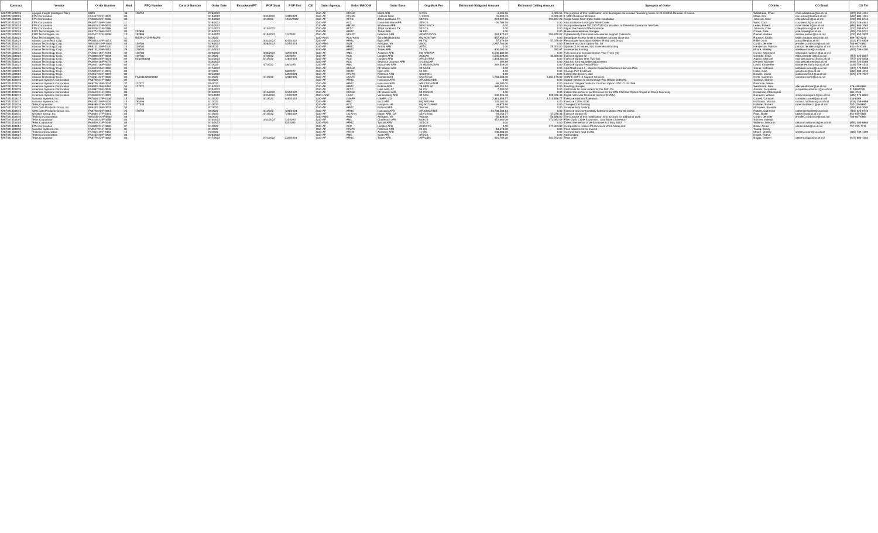| Contract | Vendor | Order Number | Mod | RFQ Number | Control Number | Order Date | ExtraAwardPT | POP Start | POP End | CSI | Order Agency | Order MACOM | Order Base | Org Mark For | Estimated Obligated Amount | Estimated Ceiling Amount | Synopsis of Order | CO Info | CO Email | CO Tel |
| --- | --- | --- | --- | --- | --- | --- | --- | --- | --- | --- | --- | --- | --- | --- | --- | --- | --- | --- | --- | --- |
| FA873215D0036 | Apogee Insight (Intelligent Dec) | BB01 | 38 | 130752 | | 2/28/2022 | | | | | DoD-AF | AFGSC | Minot AFB | 5 CES | -4,405.56 | -4,405.56 | The purpose of this modification is to deobligate the unused remaining funds on CLIN 0056 Release of claims. | Whitehead, Chad | chad.whitehead@us.af.mil | (907) 552-4451 |
| FA873215D0025 | EPS Corporation | FA4417-22-F-0072 | 00 | | | 3/10/2022 | | 3/31/2022 | 3/31/2023 | | DoD-AF | AFSOC | Hurlburt Field | 1 SOCS | 11,099.03 | 11,099.03 | 1 SOF Munitions Wireless | Maas, Eric | eric.maas@hurlburt.af.mil | (850) 884-1261 |
| FA873215D0025 | EPS Corporation | FA3016-22-F-0168 | 00 | | | 3/10/2022 | | 4/1/2022 | 12/31/2022 | | DoD-AF | AETC | JBSA Lackland, TX | 502 CS | 294,927.28 | 294,927.28 | Single Mode Fiber Optic Cable installation | Johnson, Cole | cole.johnson@us.af.mil | (210) 395-8744 |
| FA873215D0025 | EPS Corporation | FA4877-20-F-0169 | 11 | | | 3/18/2022 | | | | | DoD-AF | ACC | Davis-Monthan AFB | 355 CS | 26,786.76 | 0.00 | Add additional funding for Work Order | West, Cory | cory.west.2@us.af.mil | (520) 228-4644 |
| FA873215D0025 | EPS Corporation | FA4613-22-F-0001 | 01 | | | 3/30/2022 | | | | | DoD-AF | AFGSC | Whiteman AFB | 509 CS/SCX | 0.00 | 0.00 | Incorporate clause 252.237-7023 Continuation of Essential Contractor Services | Leder, Robert | robert.leder.2@us.af.mil | (850) 884-2083 |
| FA873215D0025 | EPS Corporation | FA3016-21-F-0288 | 02 | | | 3/31/2022 | | 4/14/2022 | | | DoD-AF | AETC | JBSA Lackland, TX | 502 CS | 0.00 | 0.00 | Adjust the Period of Performance | Johnson, Cole | cole.johnson@us.af.mil | (210) 395-8744 |
| FA873215D0024 | EDO Technologies, Inc. | FA4774-20-F-0157 | 03 | 252859 | | 3/16/2022 | | | | | DoD-AF | AFMC | Tinker AFB | 38 EIG | 0.00 | 0.00 | Make administrative changes | Chase, Julie | julie.chase@us.af.mil | (405) 734-9721 |
| FA873215D0024 | EDO Technologies, Inc. | FA2517-17-F-9008 | 10 | 162896 | | 3/15/2022 | | 4/15/2022 | 7/1/2022 | | DoD-AF | AFSPC | Peterson AFB | AFSPC/CYSS | 294,870.62 | 294,870.62 | Cybersecurity Information Assurance Support Extension | Palmer, Andrea | andrea.palmer@us.af.mil | (210) 652-3920 |
| FA873215D0024 | EDO Technologies, Inc. | BB01 | 11 | W52P1J-17-R-MCF2 | | 4/1/2022 | | | | | DoD-Army | ACC-Army | Schofield Barracks | HQ AUS/TOA | -357,955.44 | 0.00 | Deobligate excess funds to facilitate contract close out | Rauston, Kaitlin | kaitlin.rauston.civ@mail.mil | 609-782-4220 |
| FA873215D0023 | Atlantic CommTech Corp. | FA2823-22-F-0071 | 00 | | | 3/31/2022 | | 3/31/2022 | 6/15/2022 | | DoD-AF | AFMC | Eglin AFB | 96 TW | 57,379.69 | 57,379.69 | Relocatable Simulation Shelter (RSS) LAN Drops | Riffle, John | john.riffle@us.af.mil | (312) 872-5628 |
| FA873215D0022 | Abacus Technology Corp. | W9133L-19-F-1004 | 03 | 139780 | | 3/29/2022 | | 3/28/2022 | 3/27/2023 | | DoD-ANG | NGB | Arlington, VA | A6OC | 2,267,700.00 | 0.00 | Exercise and fund Option No. 03 | Corbin, Jennifer | jennifer.j.corbin.civ@mail.mil | 703-607-0981 |
| FA873215D0022 | Abacus Technology Corp. | FA9101-20-F-1000 | 14 | 139780 | | 3/8/2022 | | | | | DoD-AF | AFMC | Arnold AFB | AEDC | 0.00 | 25,000.00 | Update CLIN values, add incremental funding | Henderson, Patricia | patricia.henderson@us.af.mil | 931-454-0166 |
| FA873215D0022 | Abacus Technology Corp. | FA8101-20-F-0011 | 29 | 139780 | | 3/14/2022 | | | | | DoD-AF | AFMC | Tinker AFB | 72 CS | 800,000.00 | 292.87 | Incremental funding | Moore, Shelley | shelley.moore@us.af.mil | (405) 739-4190 |
| FA873215D0022 | Abacus Technology Corp. | FA7014-19-F-A201 | 32 | 139780 | | 3/29/2022 | | 3/30/2022 | 3/29/2023 | | DoD-AF | AMC | Andrews AFB | HQ AFDW/A | 5,330,882.00 | 0.00 | Fully fund and exercise Option Year Three (III) | Hunter, Stephanie | stephanie.hunter.1@us.af.mil | |
| FA873215D0022 | Abacus Technology Corp. | FA4890-20-F-0034 | 05 | 139781 | | 4/1/2022 | | 4/7/2022 | 4/6/2023 | | DoD-AF | ACC | Langley AFB | ACC/A6 | 1,505,028.00 | 32,000.00 | Exercise Option 02 | Cheadle, Erika | erika.cheadle.1@us.af.mil | (757) 225-8057 |
| FA873215D0022 | Abacus Technology Corp. | FA4890-20-F-0024 | 02 | 0331038004 | | 3/31/2022 | | 5/1/2022 | 4/30/2023 | | DoD-AF | ACC | Langley AFB | AFCENT/A2 | 1,333,381.00 | 0.00 | Exercise Option Year Two (02) | Adams, Michael | michael.adams.15@us.af.mil | (757) 225-5658 |
| FA873215D0022 | Abacus Technology Corp. | FA4620-18-F-A072 | 29 | | | 3/30/2022 | | | | | DoD-AF | ACC | Seymour Johnson AFB | 4 CS/SCXP | 292.99 | 0.00 | Add and fund equitable adjustments | Dennes, Michael | michael.dennes@us.af.mil | (919) 722-5489 |
| FA873215D0022 | Abacus Technology Corp. | FA4621-18-F-0062 | 04 | | | 4/7/2022 | | 4/7/2022 | 4/6/2023 | | DoD-AF | AMC | McConnell AFB | 22 MDS/SGSAS | 229,549.00 | 0.00 | Exercise Option Period Four | Lowry, Kimberlee | kimberlee.lowry.2@us.af.mil | (316) 759-4533 |
| FA873215D0022 | Abacus Technology Corp. | FA4613-20-F-0099 | 05 | | | 3/17/2022 | | | | | DoD-AF | AFGSC | FE Warren AFB | 20 AF/A6 | 0.00 | 0.00 | Add Attachment 4 - Mission Essential Contractor Service Plan | Stoner, Kathleen | kathleen.stoner@us.af.mil | (307) 773-0993 |
| FA873215D0022 | Abacus Technology Corp. | FA2823-21-F-0041 | 03 | | | 3/7/2022 | | | 9/8/2022 | | DoD-AF | AFMC | Eglin AFB | 53 WG | 0.00 | 0.00 | Change PoP End Date | Hicks, Gina | gina.hicks@us.af.mil | (850) 283-4010 |
| FA873215D0022 | Abacus Technology Corp. | FA2517-22-F-0007 | 02 | | | 3/25/2022 | | | 5/29/2023 | | DoD-AF | AFSPC | Peterson AFB | SSC/NCN | 0.00 | 0.00 | Extend the delivery date | Bowers, Justin | justin.bowers.1@us.af.mil | (575) 572-7927 |
| FA873215D0022 | Abacus Technology Corp. | FA5641-22-F-0006 | 00 | FA5641220000002 | | 4/1/2022 | | 4/1/2022 | 3/31/2025 | | DoD-AF | USAFE | Ramstein AB | USAFE/A6 | 1,768,588.00 | 6,881,176.00 | USAFE EMIT III Support Services | Korth, Cameron | cameron.korth@us.af.mil | |
| FA873214D0019 | American Systems Corporation | FA8726-21-F-0010 | 02 | | | 3/3/2022 | | | | | DoD-AF | AFMC | Hanscom AFB | AFLCMC/HBB | 0.00 | 0.00 | Update Section G and Change Pay Official DoDAAC | Spoltcja, Shenin | | |
| FA873214D0019 | American Systems Corporation | FA8726-19-F-0044 | 37 | 127071 | | 3/9/2022 | | | | | DoD-AF | AFMC | Hanscom AFB | AFLCMC/HNIM | 66,000.00 | 0.00 | Add and obligate funds for Contract Option ODC CLIN 1066 | Petsonce, Steve | | |
| FA873214D0019 | American Systems Corporation | FA9003-19-F-A164 | 50 | 127071 | | 3/15/2022 | | | | | DoD-AF | AFMC | Robins AFB | 78 ABW SC | 685,451.54 | 0.00 | Funding changes | Westbrook, Alex | alex.westbrook@us.af.mil | 478-468-5884 |
| FA873214D0019 | American Systems Corporation | FA4887-20-F-0049 | 06 | | | 3/30/2022 | | | | | DoD-AF | AETC | Luke AFB, AZ | 56 CS | 7,000.00 | 0.00 | Add funds for work orders for the 56th CS | Aranda, Jacqueline | jacqueline.aranda.1@us.af.mil | 3128967278 |
| FA873214D0019 | American Systems Corporation | FA4613-21-F-0115 | 06 | | | 3/14/2022 | | 4/14/2022 | 5/14/2022 | | DoD-AF | AFGSC | FE Warren AFB | 90 CS/SCX | 0.00 | 0.00 | Extend the period of performance for the 90th CS Fiber Optics Project at Camp Guernsey | Drossman, Christopher | | 481-3748 |
| FA873214D0019 | American Systems Corporation | FA4610-22-F-0023 | 00 | | | 3/31/2022 | | 3/31/2022 | 12/7/2022 | | DoD-USSF | USSF | Vandenberg AFB | 30 SCS | 190,026.48 | 190,026.48 | Digital Vehicular Repeater System (DVRS) | Bumgarn, William | william.bumgarn.1@us.af.mil | (805) 276-8081 |
| FA873214D0017 | Sumaria Systems, Inc. | FA7000-17-F-4108 | 15 | 136483 | | 4/1/2022 | | 4/1/2022 | 9/30/2022 | | DoD-AF | USAFA | USAFA, CO | 10 CS | 2,314,658.77 | 2,314,658.77 | Exercise 6 Month Extension | Cornell, Christian | christian.cornell@us.af.mil | 333-8269 |
| FA873214D0017 | Sumaria Systems, Inc. | FA4452-20-F-0004 | 10 | 195496 | | 4/1/2022 | | | | | DoD-AF | AMC | Scott AFB | HQ AMC/A6 | 145,000.00 | 0.00 | Exercise CLINs 0031 | Hoffmann, Monica | monica.hoffmann@us.af.mil | (618) 256-9968 |
| FA873214D0016 | Telos Corporation | FA8489-17-F-0025 | 22 | 177235 | | 4/1/2022 | | | | | DoD-AF | ACC | Hampton, VA | HQ ACC/A6XE | -9,873.66 | 0.00 | Change CLIN funding | Hollister, Robert | robert.hollister.1@us.af.mil | 757-225-5882 |
| FA873214D0015 | SMS Data Products Group, Inc. | FA9453-18-F-0003 | 53 | | | 3/1/2022 | | | | | DoD-AF | AFMC | Kirtland AFB | Various | 77,580.05 | 0.00 | Incrementally funding | Mcloveen, Amanda | | (505) 853-3060 |
| FA873214D0015 | SMS Data Products Group, Inc. | FA8726-20-F-0013 | 25 | 176759 | | 3/9/2022 | | 4/1/2022 | 3/31/2023 | | DoD-AF | AFMC | Hanscom AFB | AFLCMC/HNIE | 13,708,503.13 | 0.00 | Exercise and incrementally fully fund Option Year 02 CLINs | Frottler, Catherine | catherine.frottler@us.af.mil | (781) 225-0710 |
| FA873214D0011 | Geotech Group, Inc. | FA4664-17-F-5401 | 05 | | | 4/1/2022 | | 4/1/2022 | 7/31/2022 | | DoD-AF | US Army | March ARB, CA | 452 CS/SC | 94,156.77 | -47,078.38 | Exercise Option 05 | Frias, Blake | blake.frias@us.af.mil | 951-655-5885 |
| FA873214D0010 | Technica Corporation | W9133L-20-F-8002 | 06 | | | 3/8/2022 | | | | | DoD-ANG | ANG | Arlington, VA | Various | -50,828.00 | -50,828.00 | The purpose of this modification is to account for additional work | Corbin, Jennifer | jennifer.j.corbin.civ@mail.mil | 703-607-0981 |
| FA873214D0005 | Telos Corporation | FA4418-22-F-0058 | 00 | | | 3/10/2022 | | 3/31/2022 | 1/4/2023 | | DoD-AF | AMC | Charleston AFB | 628 CS | 472,062.09 | 472,062.09 | Fiber Optic Cable Expansion, Joint Base Charleston | Sumner, Kaleigh | | |
| FA873214D0005 | Telos Corporation | FA4819-21-F-0046 | 03 | | | 3/10/2022 | | | 5/2/2022 | | DoD-ANG | AFMC | Tyndall AFB | 325 CS | 0.00 | 0.00 | Extend the period of performance to 2 May 2022 | Williams, Deborah | deborah.williams.8@us.af.mil | (850) 283-8664 |
| FA873214D0001 | EPS Corporation | FA4890-21-F-0069 | 07 | | | 5/1/2022 | | | | | DoD-AF | ACC | Langley AFB | ACC/CYS | 0.00 | 577,603.80 | Incorporate a revised Performance Work Statement | Black, Aimee | aimee.black@us.af.mil | 757-225-7715 |
| FA873213D0030 | Sumaria Systems, Inc. | FA2517-21-F-0043 | 01 | | | 3/1/2022 | | | | | DoD-AF | AFSPC | Peterson AFB | 21 CS | -18,678.00 | 0.00 | Price adjustment for Invoice | Young, Corley | | |
| FA873213D0027 | Technica Corporation | FA7014-19-F-A153 | 15 | | | 2/2/2022 | | | | | DoD-AF | AFDW | Andrews AFB | 1 HRS | 100,000.00 | 0.00 | Incrementally fund CLINs | Moore, Shelley | shelley.moore@us.af.mil | (405) 739-4190 |
| FA873213D0027 | Technica Corporation | FA4452-20-F-0202 | 06 | | | 3/28/2022 | | | | | DoD-AF | AMC | Scott AFB | 375 CS | 3,890.00 | 0.00 | Add funding | Knight, Robyn | | |
| FA873213D0022 | Telos Corporation | FA8779-22-F-0062 | 00 | | | 2/17/2022 | | 2/21/2022 | 2/22/2023 | | DoD-AF | AFMC | Tinker AFB | AFRC/BC | 561,702.00 | 561,702.00 | Telos order | Briggs, Delbert | delbert.briggs@us.af.mil | (937) 893-1002 |